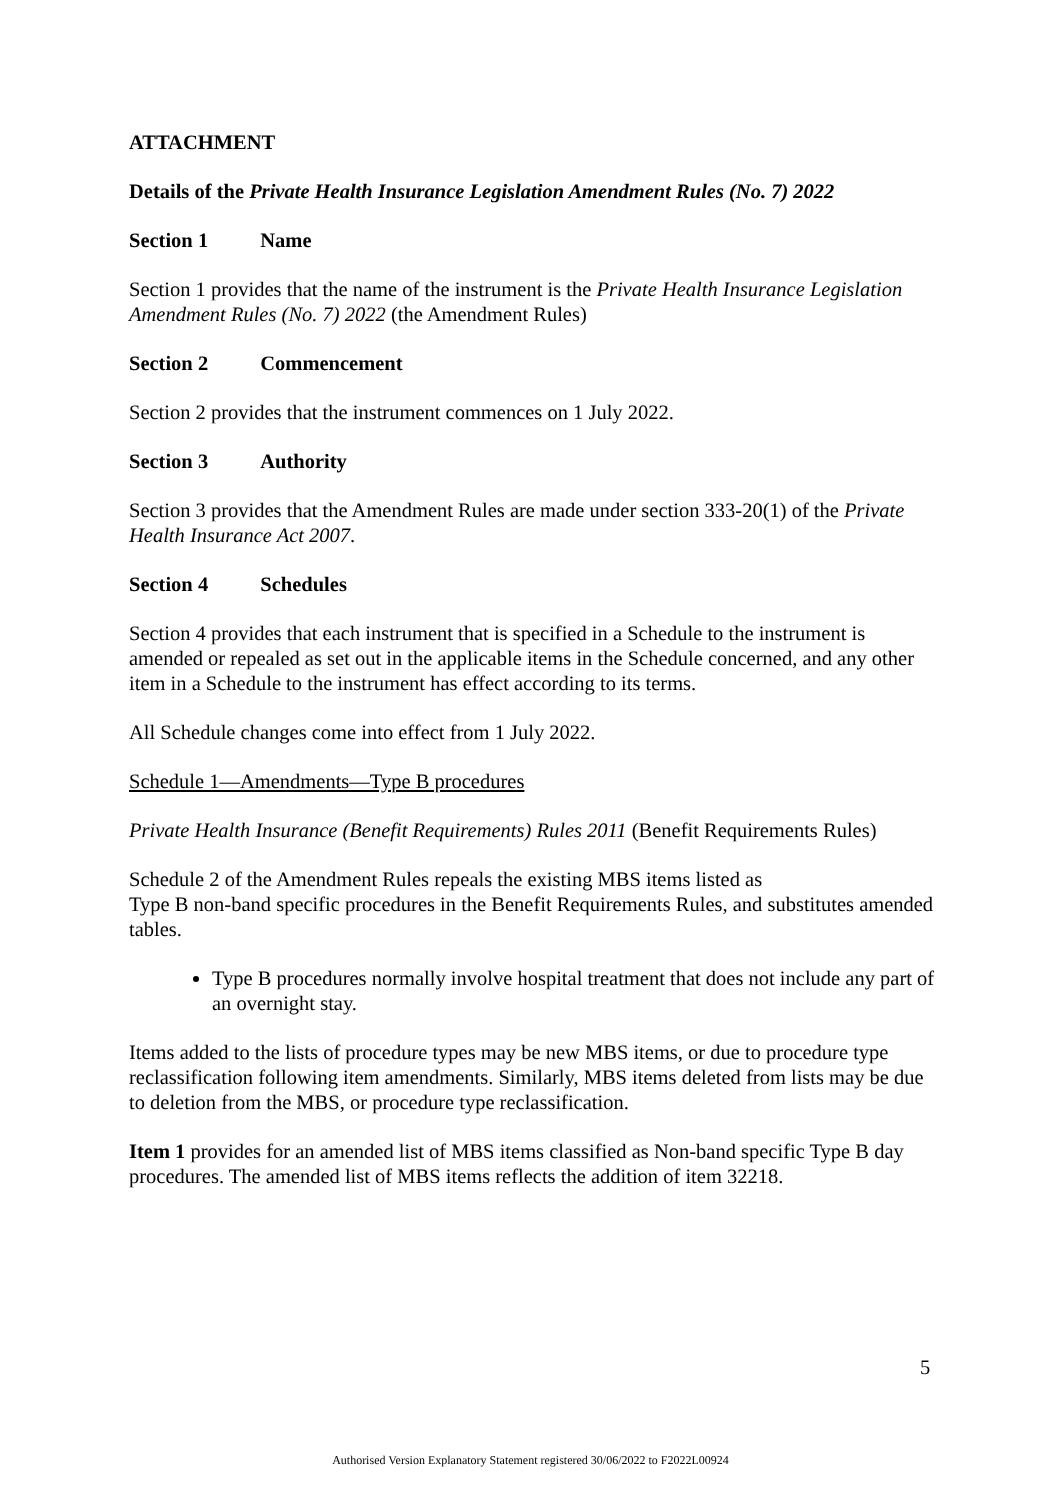ATTACHMENT
Details of the Private Health Insurance Legislation Amendment Rules (No. 7) 2022
Section 1 Name
Section 1 provides that the name of the instrument is the Private Health Insurance Legislation Amendment Rules (No. 7) 2022 (the Amendment Rules)
Section 2 Commencement
Section 2 provides that the instrument commences on 1 July 2022.
Section 3 Authority
Section 3 provides that the Amendment Rules are made under section 333-20(1) of the Private Health Insurance Act 2007.
Section 4 Schedules
Section 4 provides that each instrument that is specified in a Schedule to the instrument is amended or repealed as set out in the applicable items in the Schedule concerned, and any other item in a Schedule to the instrument has effect according to its terms.
All Schedule changes come into effect from 1 July 2022.
Schedule 1—Amendments—Type B procedures
Private Health Insurance (Benefit Requirements) Rules 2011 (Benefit Requirements Rules)
Schedule 2 of the Amendment Rules repeals the existing MBS items listed as
Type B non-band specific procedures in the Benefit Requirements Rules, and substitutes amended tables.
Type B procedures normally involve hospital treatment that does not include any part of an overnight stay.
Items added to the lists of procedure types may be new MBS items, or due to procedure type reclassification following item amendments. Similarly, MBS items deleted from lists may be due to deletion from the MBS, or procedure type reclassification.
Item 1 provides for an amended list of MBS items classified as Non-band specific Type B day procedures. The amended list of MBS items reflects the addition of item 32218.
5
Authorised Version Explanatory Statement registered 30/06/2022 to F2022L00924